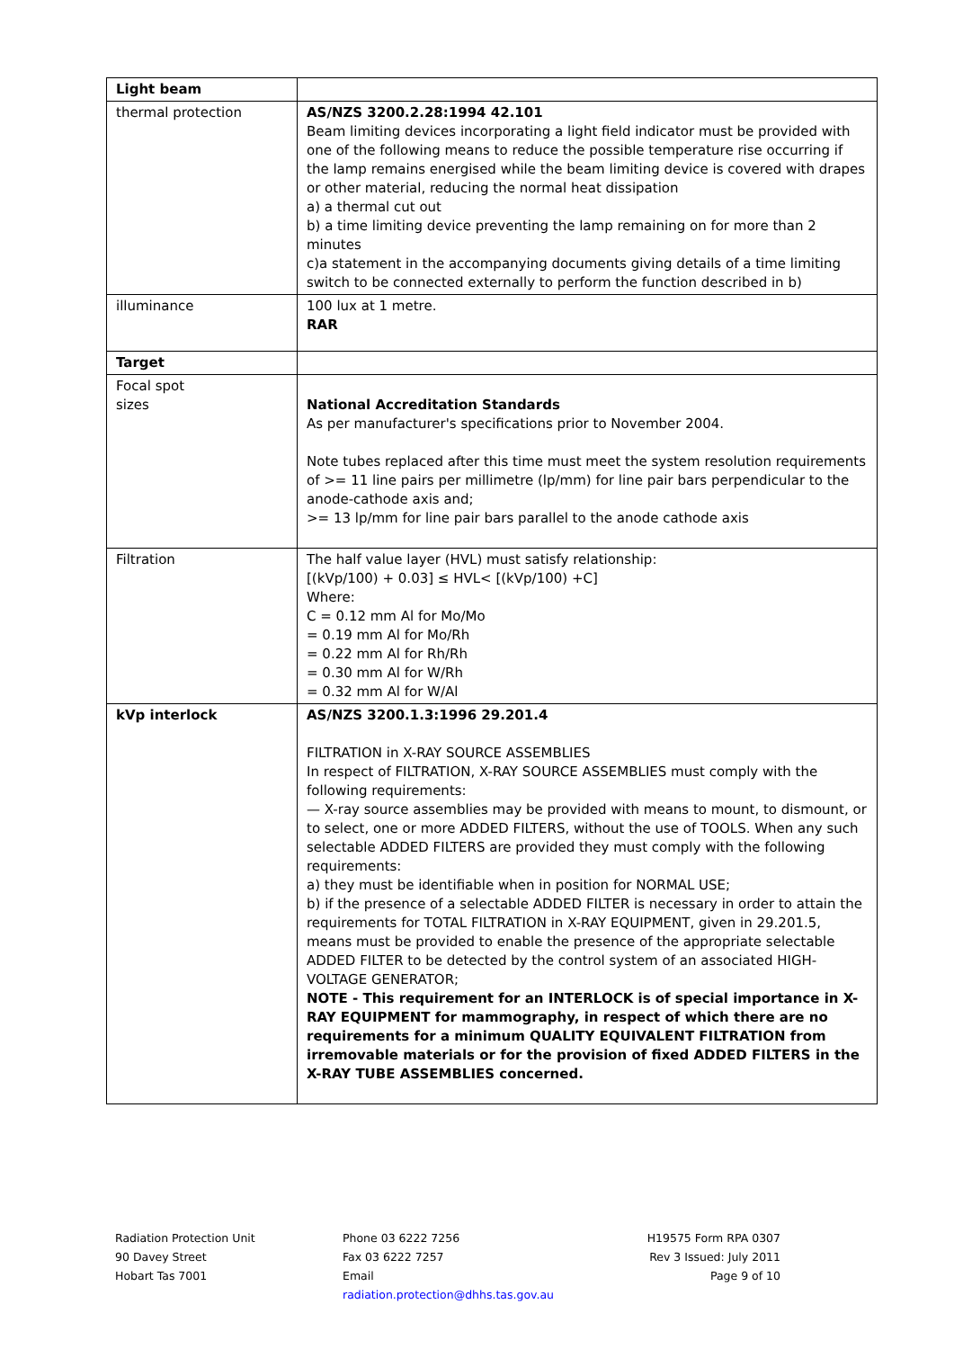| Light beam | |
| thermal protection | AS/NZS 3200.2.28:1994 42.101 Beam limiting devices incorporating a light field indicator must be provided with one of the following means to reduce the possible temperature rise occurring if the lamp remains energised while the beam limiting device is covered with drapes or other material, reducing the normal heat dissipation a) a thermal cut out b) a time limiting device preventing the lamp remaining on for more than 2 minutes c)a statement in the accompanying documents giving details of a time limiting switch to be connected externally to perform the function described in b) |
| illuminance | 100 lux at 1 metre. RAR |
| Target | |
| Focal spot sizes | National Accreditation Standards As per manufacturer's specifications prior to November 2004. Note tubes replaced after this time must meet the system resolution requirements of >= 11 line pairs per millimetre (lp/mm) for line pair bars perpendicular to the anode-cathode axis and; >= 13 lp/mm for line pair bars parallel to the anode cathode axis |
| Filtration | The half value layer (HVL) must satisfy relationship: [(kVp/100) + 0.03] ≤ HVL< [(kVp/100) +C] Where: C = 0.12 mm Al for Mo/Mo = 0.19 mm Al for Mo/Rh = 0.22 mm Al for Rh/Rh = 0.30 mm Al for W/Rh = 0.32 mm Al for W/Al |
| kVp interlock | AS/NZS 3200.1.3:1996 29.201.4 FILTRATION in X-RAY SOURCE ASSEMBLIES In respect of FILTRATION, X-RAY SOURCE ASSEMBLIES must comply with the following requirements: — X-ray source assemblies may be provided with means to mount, to dismount, or to select, one or more ADDED FILTERS, without the use of TOOLS. When any such selectable ADDED FILTERS are provided they must comply with the following requirements: a) they must be identifiable when in position for NORMAL USE; b) if the presence of a selectable ADDED FILTER is necessary in order to attain the requirements for TOTAL FILTRATION in X-RAY EQUIPMENT, given in 29.201.5, means must be provided to enable the presence of the appropriate selectable ADDED FILTER to be detected by the control system of an associated HIGH-VOLTAGE GENERATOR; NOTE - This requirement for an INTERLOCK is of special importance in X-RAY EQUIPMENT for mammography, in respect of which there are no requirements for a minimum QUALITY EQUIVALENT FILTRATION from irremovable materials or for the provision of fixed ADDED FILTERS in the X-RAY TUBE ASSEMBLIES concerned. |
Radiation Protection Unit
90 Davey Street
Hobart Tas 7001
Phone 03 6222 7256
Fax 03 6222 7257
Email
radiation.protection@dhhs.tas.gov.au
H19575 Form RPA 0307
Rev 3 Issued: July 2011
Page 9 of 10